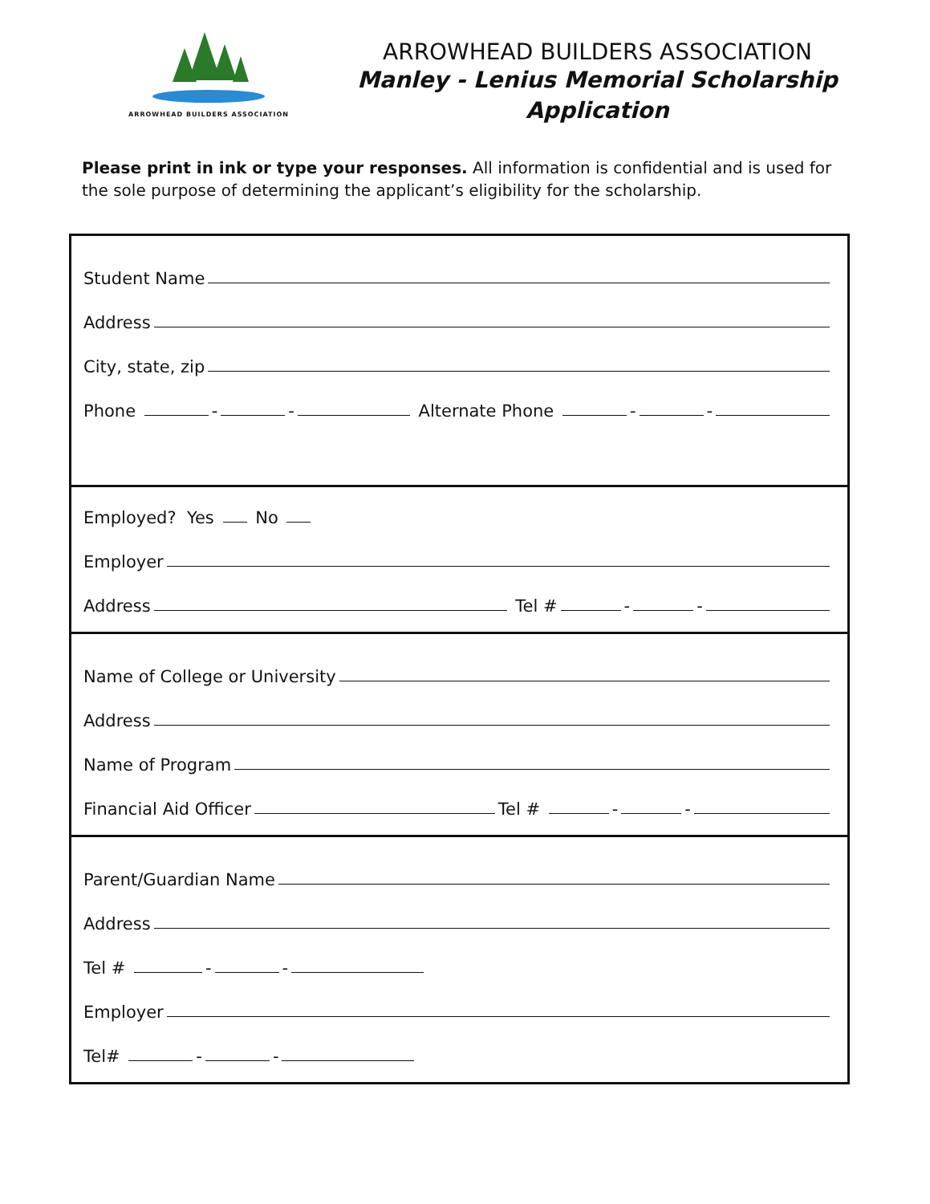ARROWHEAD BUILDERS ASSOCIATION
ARROWHEAD BUILDERS ASSOCIATION
Manley - Lenius Memorial Scholarship
Application
Please print in ink or type your responses. All information is confidential and is used for the sole purpose of determining the applicant’s eligibility for the scholarship.
Student Name
Address
City, state, zip
Phone - - Alternate Phone - -
Employed? Yes No
Employer
Address Tel # - -
Name of College or University
Address
Name of Program
Financial Aid Officer Tel # - -
Parent/Guardian Name
Address
Tel # - -
Employer
Tel# - -